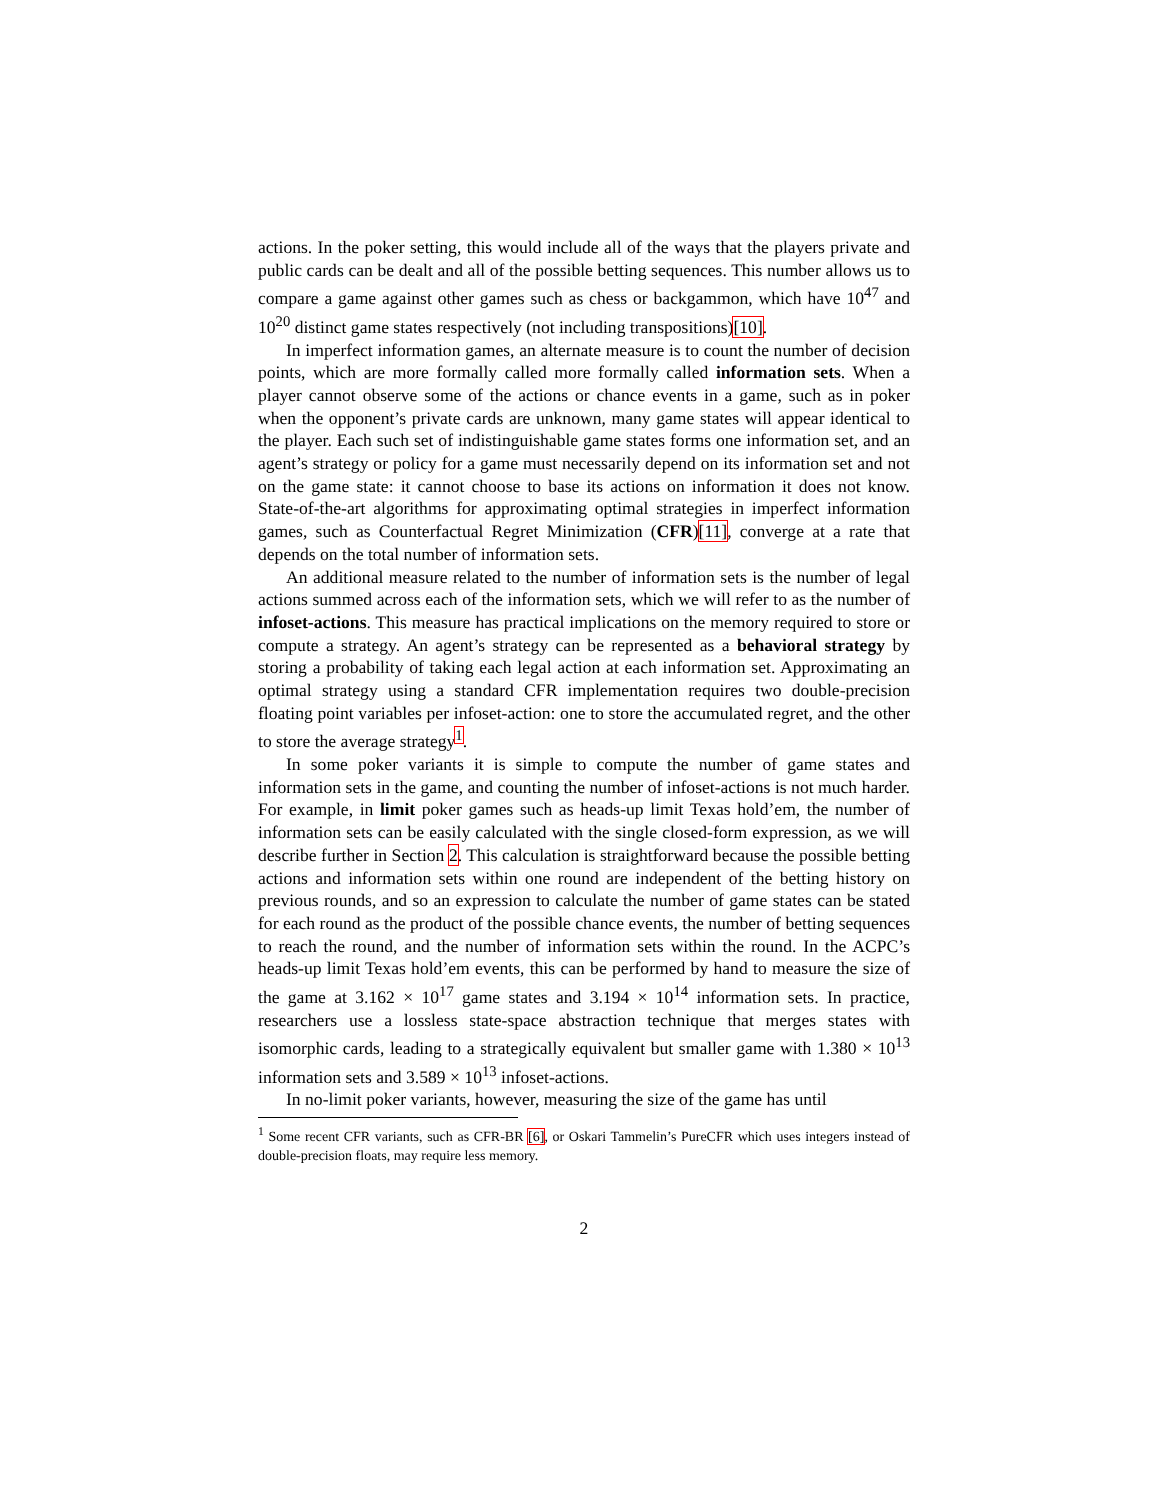actions. In the poker setting, this would include all of the ways that the players private and public cards can be dealt and all of the possible betting sequences. This number allows us to compare a game against other games such as chess or backgammon, which have 10<sup>47</sup> and 10<sup>20</sup> distinct game states respectively (not including transpositions)[10].
In imperfect information games, an alternate measure is to count the number of decision points, which are more formally called more formally called information sets. When a player cannot observe some of the actions or chance events in a game, such as in poker when the opponent’s private cards are unknown, many game states will appear identical to the player. Each such set of indistinguishable game states forms one information set, and an agent’s strategy or policy for a game must necessarily depend on its information set and not on the game state: it cannot choose to base its actions on information it does not know. State-of-the-art algorithms for approximating optimal strategies in imperfect information games, such as Counterfactual Regret Minimization (CFR)[11], converge at a rate that depends on the total number of information sets.
An additional measure related to the number of information sets is the number of legal actions summed across each of the information sets, which we will refer to as the number of infoset-actions. This measure has practical implications on the memory required to store or compute a strategy. An agent’s strategy can be represented as a behavioral strategy by storing a probability of taking each legal action at each information set. Approximating an optimal strategy using a standard CFR implementation requires two double-precision floating point variables per infoset-action: one to store the accumulated regret, and the other to store the average strategy<sup>1</sup>.
In some poker variants it is simple to compute the number of game states and information sets in the game, and counting the number of infoset-actions is not much harder. For example, in limit poker games such as heads-up limit Texas hold’em, the number of information sets can be easily calculated with the single closed-form expression, as we will describe further in Section 2. This calculation is straightforward because the possible betting actions and information sets within one round are independent of the betting history on previous rounds, and so an expression to calculate the number of game states can be stated for each round as the product of the possible chance events, the number of betting sequences to reach the round, and the number of information sets within the round. In the ACPC’s heads-up limit Texas hold’em events, this can be performed by hand to measure the size of the game at 3.162 × 10<sup>17</sup> game states and 3.194 × 10<sup>14</sup> information sets. In practice, researchers use a lossless state-space abstraction technique that merges states with isomorphic cards, leading to a strategically equivalent but smaller game with 1.380 × 10<sup>13</sup> information sets and 3.589 × 10<sup>13</sup> infoset-actions.
In no-limit poker variants, however, measuring the size of the game has until
<sup>1</sup> Some recent CFR variants, such as CFR-BR [6], or Oskari Tammelin’s PureCFR which uses integers instead of double-precision floats, may require less memory.
2